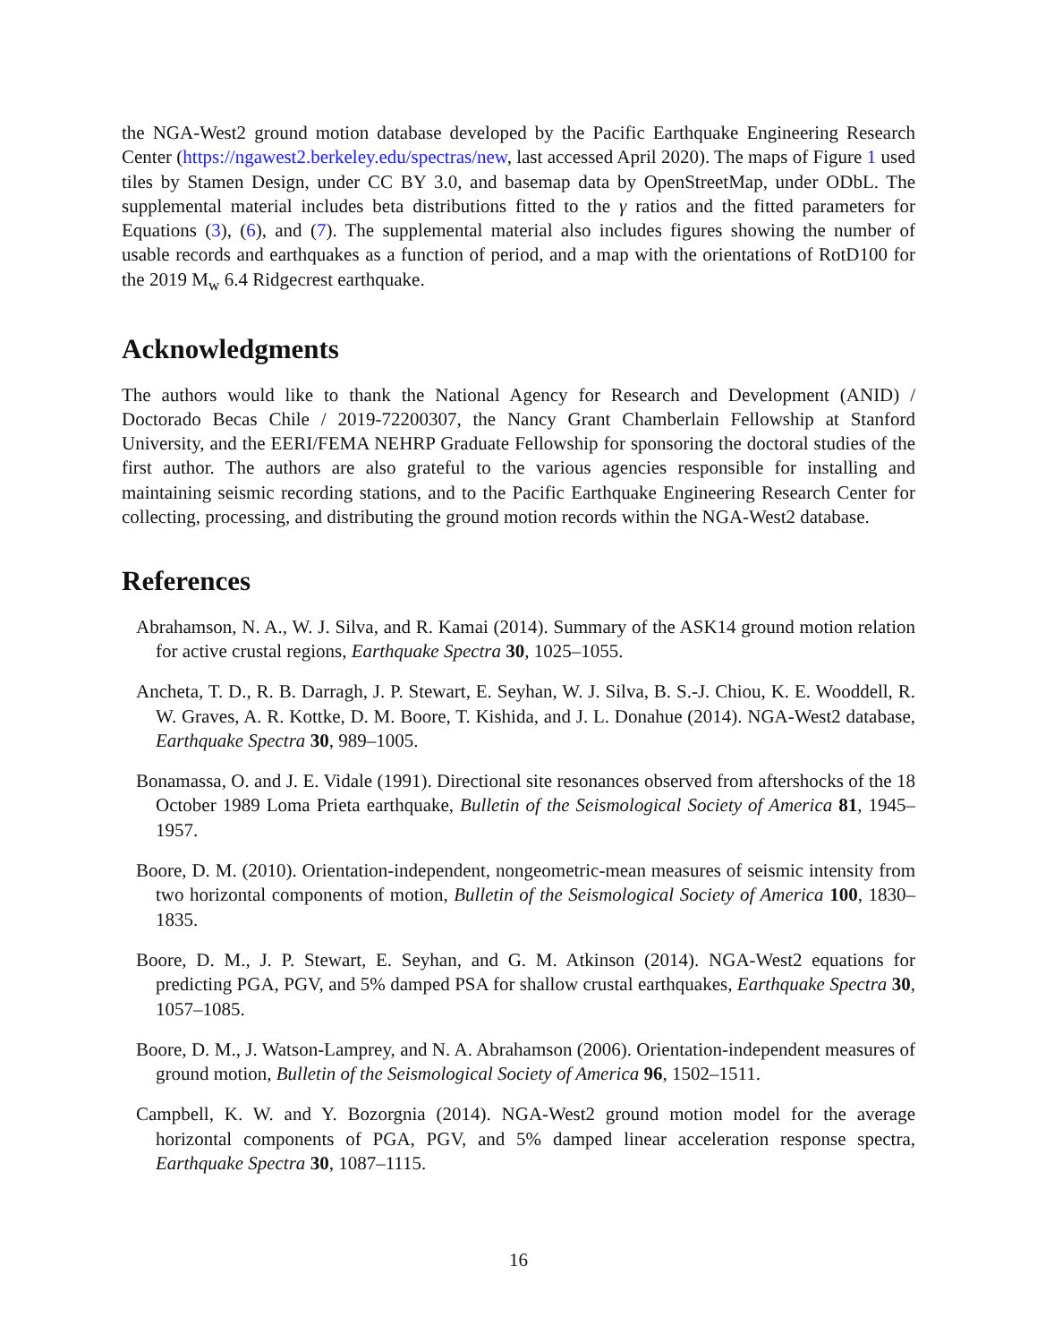the NGA-West2 ground motion database developed by the Pacific Earthquake Engineering Research Center (https://ngawest2.berkeley.edu/spectras/new, last accessed April 2020). The maps of Figure 1 used tiles by Stamen Design, under CC BY 3.0, and basemap data by OpenStreetMap, under ODbL. The supplemental material includes beta distributions fitted to the γ ratios and the fitted parameters for Equations (3), (6), and (7). The supplemental material also includes figures showing the number of usable records and earthquakes as a function of period, and a map with the orientations of RotD100 for the 2019 M<sub>w</sub> 6.4 Ridgecrest earthquake.
Acknowledgments
The authors would like to thank the National Agency for Research and Development (ANID) / Doctorado Becas Chile / 2019-72200307, the Nancy Grant Chamberlain Fellowship at Stanford University, and the EERI/FEMA NEHRP Graduate Fellowship for sponsoring the doctoral studies of the first author. The authors are also grateful to the various agencies responsible for installing and maintaining seismic recording stations, and to the Pacific Earthquake Engineering Research Center for collecting, processing, and distributing the ground motion records within the NGA-West2 database.
References
Abrahamson, N. A., W. J. Silva, and R. Kamai (2014). Summary of the ASK14 ground motion relation for active crustal regions, Earthquake Spectra 30, 1025–1055.
Ancheta, T. D., R. B. Darragh, J. P. Stewart, E. Seyhan, W. J. Silva, B. S.-J. Chiou, K. E. Wooddell, R. W. Graves, A. R. Kottke, D. M. Boore, T. Kishida, and J. L. Donahue (2014). NGA-West2 database, Earthquake Spectra 30, 989–1005.
Bonamassa, O. and J. E. Vidale (1991). Directional site resonances observed from aftershocks of the 18 October 1989 Loma Prieta earthquake, Bulletin of the Seismological Society of America 81, 1945–1957.
Boore, D. M. (2010). Orientation-independent, nongeometric-mean measures of seismic intensity from two horizontal components of motion, Bulletin of the Seismological Society of America 100, 1830–1835.
Boore, D. M., J. P. Stewart, E. Seyhan, and G. M. Atkinson (2014). NGA-West2 equations for predicting PGA, PGV, and 5% damped PSA for shallow crustal earthquakes, Earthquake Spectra 30, 1057–1085.
Boore, D. M., J. Watson-Lamprey, and N. A. Abrahamson (2006). Orientation-independent measures of ground motion, Bulletin of the Seismological Society of America 96, 1502–1511.
Campbell, K. W. and Y. Bozorgnia (2014). NGA-West2 ground motion model for the average horizontal components of PGA, PGV, and 5% damped linear acceleration response spectra, Earthquake Spectra 30, 1087–1115.
16